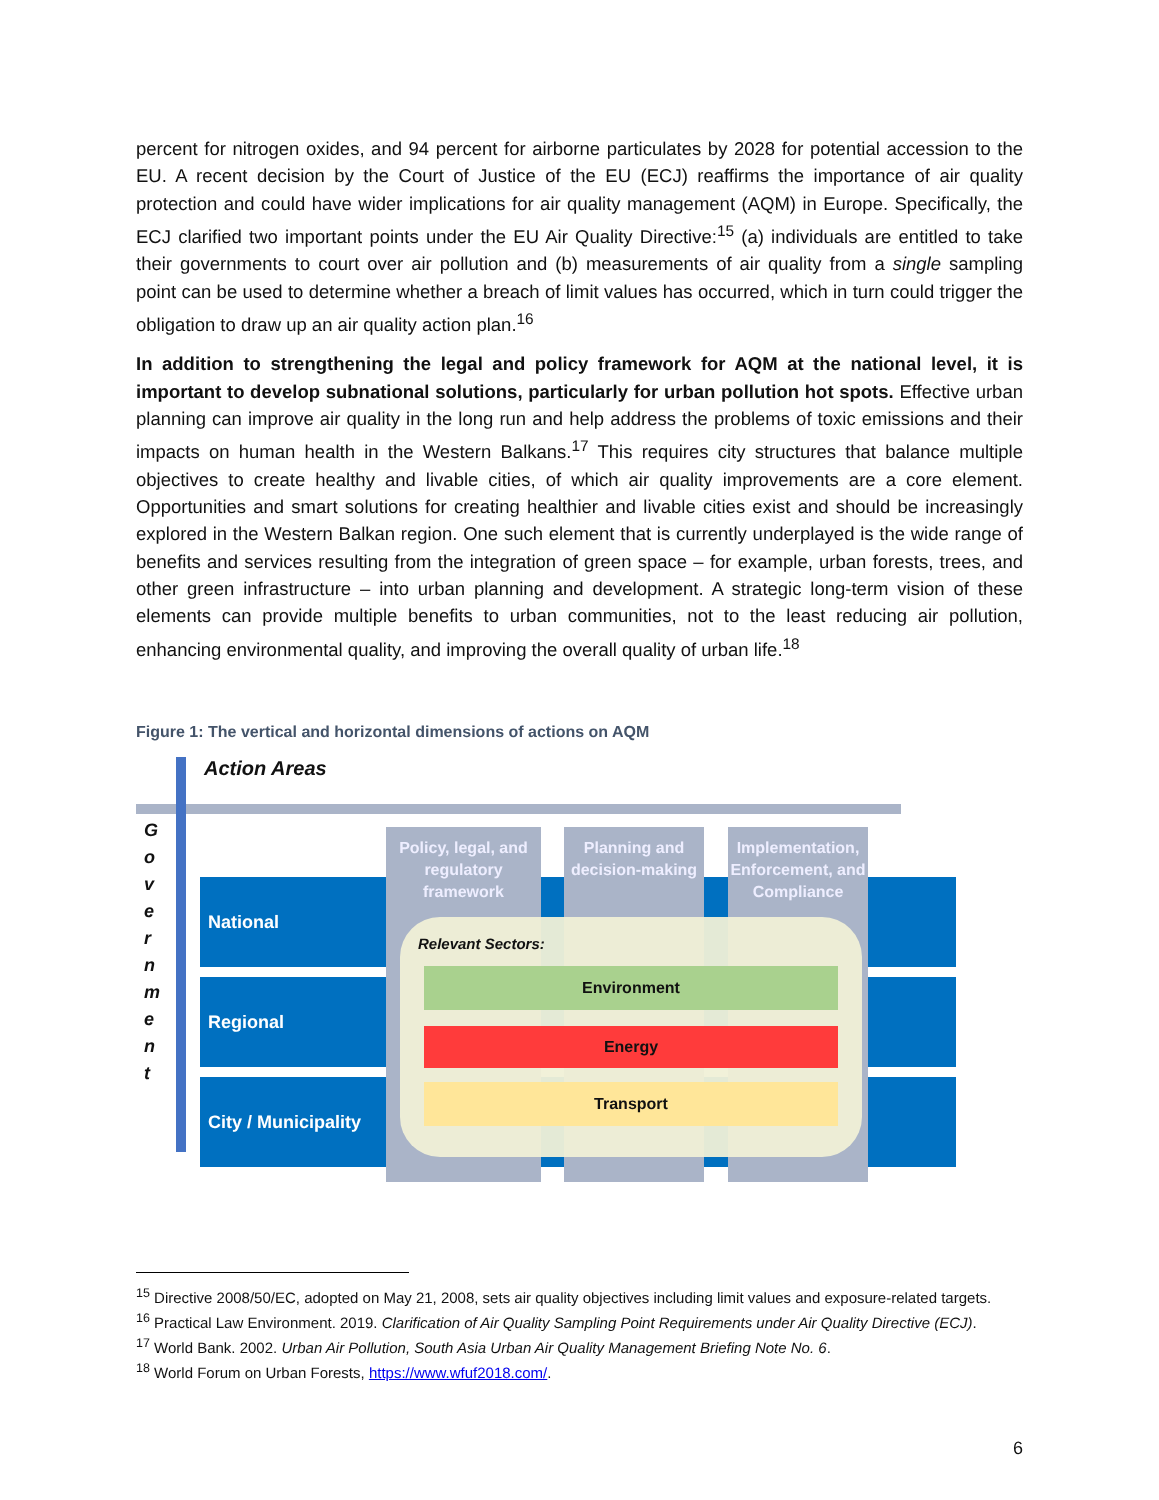percent for nitrogen oxides, and 94 percent for airborne particulates by 2028 for potential accession to the EU. A recent decision by the Court of Justice of the EU (ECJ) reaffirms the importance of air quality protection and could have wider implications for air quality management (AQM) in Europe. Specifically, the ECJ clarified two important points under the EU Air Quality Directive:<sup>15</sup> (a) individuals are entitled to take their governments to court over air pollution and (b) measurements of air quality from a single sampling point can be used to determine whether a breach of limit values has occurred, which in turn could trigger the obligation to draw up an air quality action plan.<sup>16</sup>
In addition to strengthening the legal and policy framework for AQM at the national level, it is important to develop subnational solutions, particularly for urban pollution hot spots. Effective urban planning can improve air quality in the long run and help address the problems of toxic emissions and their impacts on human health in the Western Balkans.<sup>17</sup> This requires city structures that balance multiple objectives to create healthy and livable cities, of which air quality improvements are a core element. Opportunities and smart solutions for creating healthier and livable cities exist and should be increasingly explored in the Western Balkan region. One such element that is currently underplayed is the wide range of benefits and services resulting from the integration of green space – for example, urban forests, trees, and other green infrastructure – into urban planning and development. A strategic long-term vision of these elements can provide multiple benefits to urban communities, not to the least reducing air pollution, enhancing environmental quality, and improving the overall quality of urban life.<sup>18</sup>
Figure 1: The vertical and horizontal dimensions of actions on AQM
Action Areas
G
o
v
e
r
n
m
e
n
t
National
Regional
City / Municipality
Policy, legal, and regulatory framework
Planning and decision-making
Implementation, Enforcement, and Compliance
Relevant Sectors:
Environment
Energy
Transport
<sup>15</sup> Directive 2008/50/EC, adopted on May 21, 2008, sets air quality objectives including limit values and exposure-related targets.
<sup>16</sup> Practical Law Environment. 2019. Clarification of Air Quality Sampling Point Requirements under Air Quality Directive (ECJ).
<sup>17</sup> World Bank. 2002. Urban Air Pollution, South Asia Urban Air Quality Management Briefing Note No. 6.
<sup>18</sup> World Forum on Urban Forests, https://www.wfuf2018.com/.
6